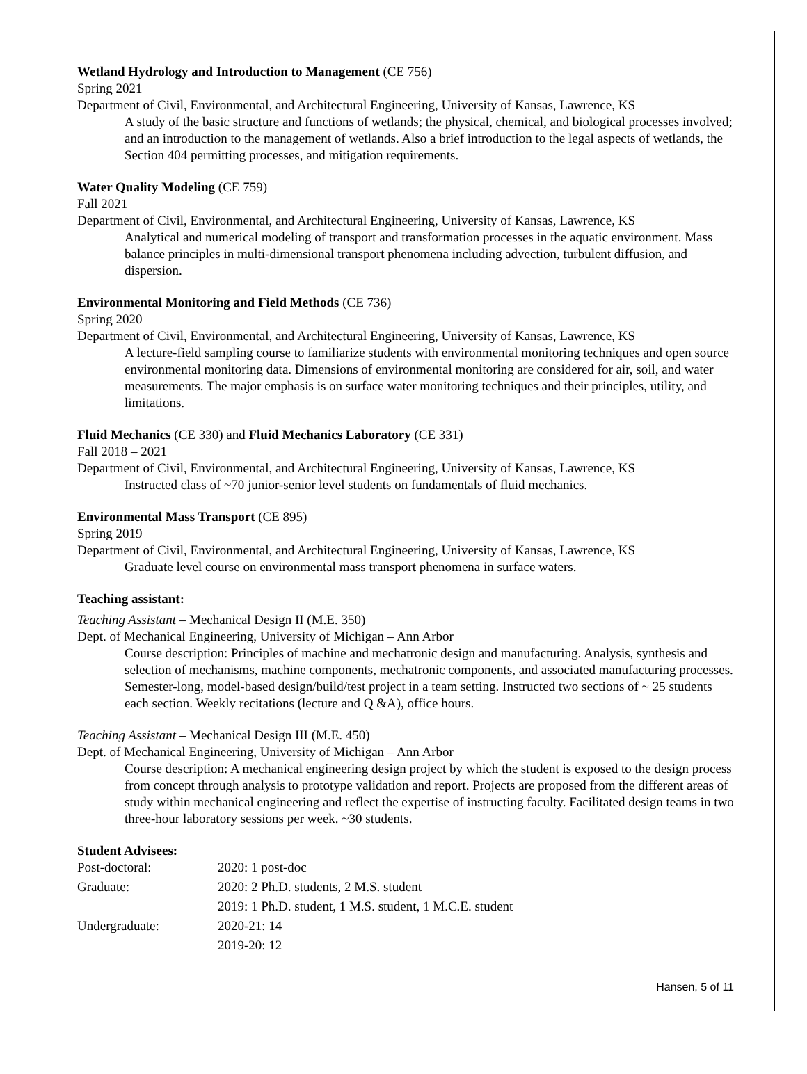Wetland Hydrology and Introduction to Management (CE 756)
Spring 2021
Department of Civil, Environmental, and Architectural Engineering, University of Kansas, Lawrence, KS
A study of the basic structure and functions of wetlands; the physical, chemical, and biological processes involved; and an introduction to the management of wetlands. Also a brief introduction to the legal aspects of wetlands, the Section 404 permitting processes, and mitigation requirements.
Water Quality Modeling (CE 759)
Fall 2021
Department of Civil, Environmental, and Architectural Engineering, University of Kansas, Lawrence, KS
Analytical and numerical modeling of transport and transformation processes in the aquatic environment. Mass balance principles in multi-dimensional transport phenomena including advection, turbulent diffusion, and dispersion.
Environmental Monitoring and Field Methods (CE 736)
Spring 2020
Department of Civil, Environmental, and Architectural Engineering, University of Kansas, Lawrence, KS
A lecture-field sampling course to familiarize students with environmental monitoring techniques and open source environmental monitoring data. Dimensions of environmental monitoring are considered for air, soil, and water measurements. The major emphasis is on surface water monitoring techniques and their principles, utility, and limitations.
Fluid Mechanics (CE 330) and Fluid Mechanics Laboratory (CE 331)
Fall 2018 – 2021
Department of Civil, Environmental, and Architectural Engineering, University of Kansas, Lawrence, KS
Instructed class of ~70 junior-senior level students on fundamentals of fluid mechanics.
Environmental Mass Transport (CE 895)
Spring 2019
Department of Civil, Environmental, and Architectural Engineering, University of Kansas, Lawrence, KS
Graduate level course on environmental mass transport phenomena in surface waters.
Teaching assistant:
Teaching Assistant – Mechanical Design II (M.E. 350)
Dept. of Mechanical Engineering, University of Michigan – Ann Arbor
Course description: Principles of machine and mechatronic design and manufacturing. Analysis, synthesis and selection of mechanisms, machine components, mechatronic components, and associated manufacturing processes. Semester-long, model-based design/build/test project in a team setting. Instructed two sections of ~ 25 students each section. Weekly recitations (lecture and Q &A), office hours.
Teaching Assistant – Mechanical Design III (M.E. 450)
Dept. of Mechanical Engineering, University of Michigan – Ann Arbor
Course description: A mechanical engineering design project by which the student is exposed to the design process from concept through analysis to prototype validation and report. Projects are proposed from the different areas of study within mechanical engineering and reflect the expertise of instructing faculty. Facilitated design teams in two three-hour laboratory sessions per week. ~30 students.
Student Advisees:
| Post-doctoral: | 2020: 1 post-doc |
| Graduate: | 2020: 2 Ph.D. students, 2 M.S. student |
| | 2019: 1 Ph.D. student, 1 M.S. student, 1 M.C.E. student |
| Undergraduate: | 2020-21: 14 |
| | 2019-20: 12 |
Hansen, 5 of 11